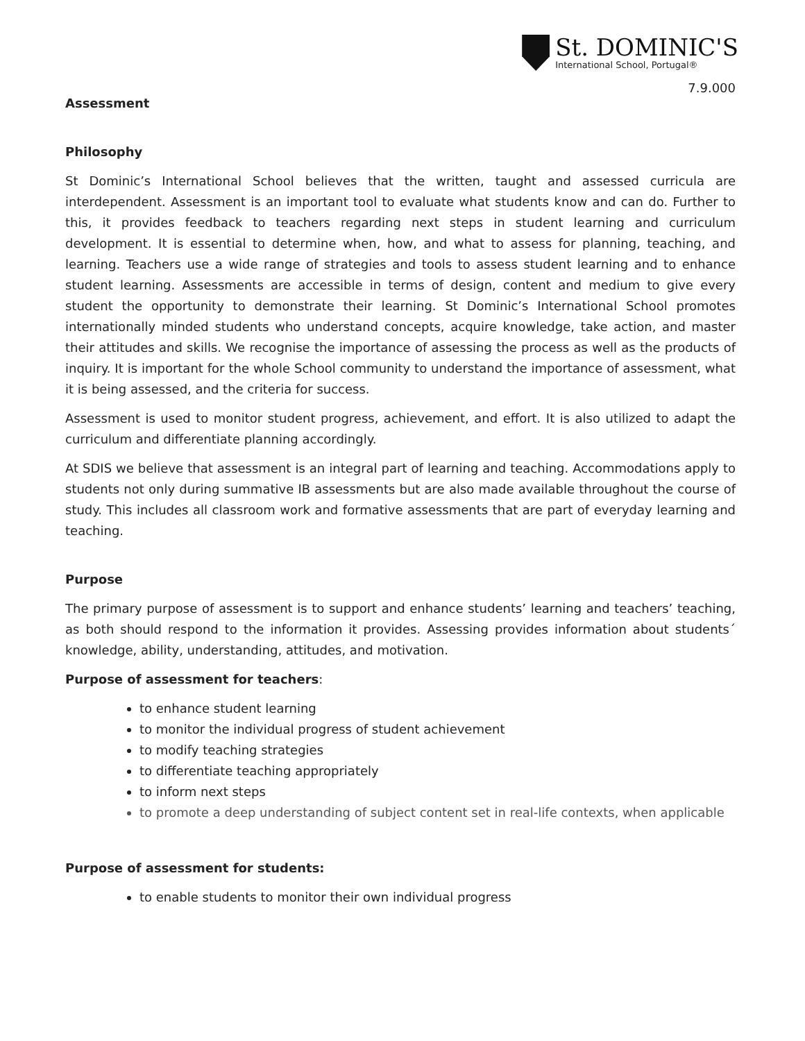St. DOMINIC'S
International School, Portugal®
7.9.000
Assessment
Philosophy
St Dominic’s International School believes that the written, taught and assessed curricula are interdependent. Assessment is an important tool to evaluate what students know and can do. Further to this, it provides feedback to teachers regarding next steps in student learning and curriculum development. It is essential to determine when, how, and what to assess for planning, teaching, and learning. Teachers use a wide range of strategies and tools to assess student learning and to enhance student learning. Assessments are accessible in terms of design, content and medium to give every student the opportunity to demonstrate their learning. St Dominic’s International School promotes internationally minded students who understand concepts, acquire knowledge, take action, and master their attitudes and skills. We recognise the importance of assessing the process as well as the products of inquiry. It is important for the whole School community to understand the importance of assessment, what it is being assessed, and the criteria for success.
Assessment is used to monitor student progress, achievement, and effort. It is also utilized to adapt the curriculum and differentiate planning accordingly.
At SDIS we believe that assessment is an integral part of learning and teaching. Accommodations apply to students not only during summative IB assessments but are also made available throughout the course of study. This includes all classroom work and formative assessments that are part of everyday learning and teaching.
Purpose
The primary purpose of assessment is to support and enhance students’ learning and teachers’ teaching, as both should respond to the information it provides. Assessing provides information about students´ knowledge, ability, understanding, attitudes, and motivation.
Purpose of assessment for teachers:
to enhance student learning
to monitor the individual progress of student achievement
to modify teaching strategies
to differentiate teaching appropriately
to inform next steps
to promote a deep understanding of subject content set in real-life contexts, when applicable
Purpose of assessment for students:
to enable students to monitor their own individual progress